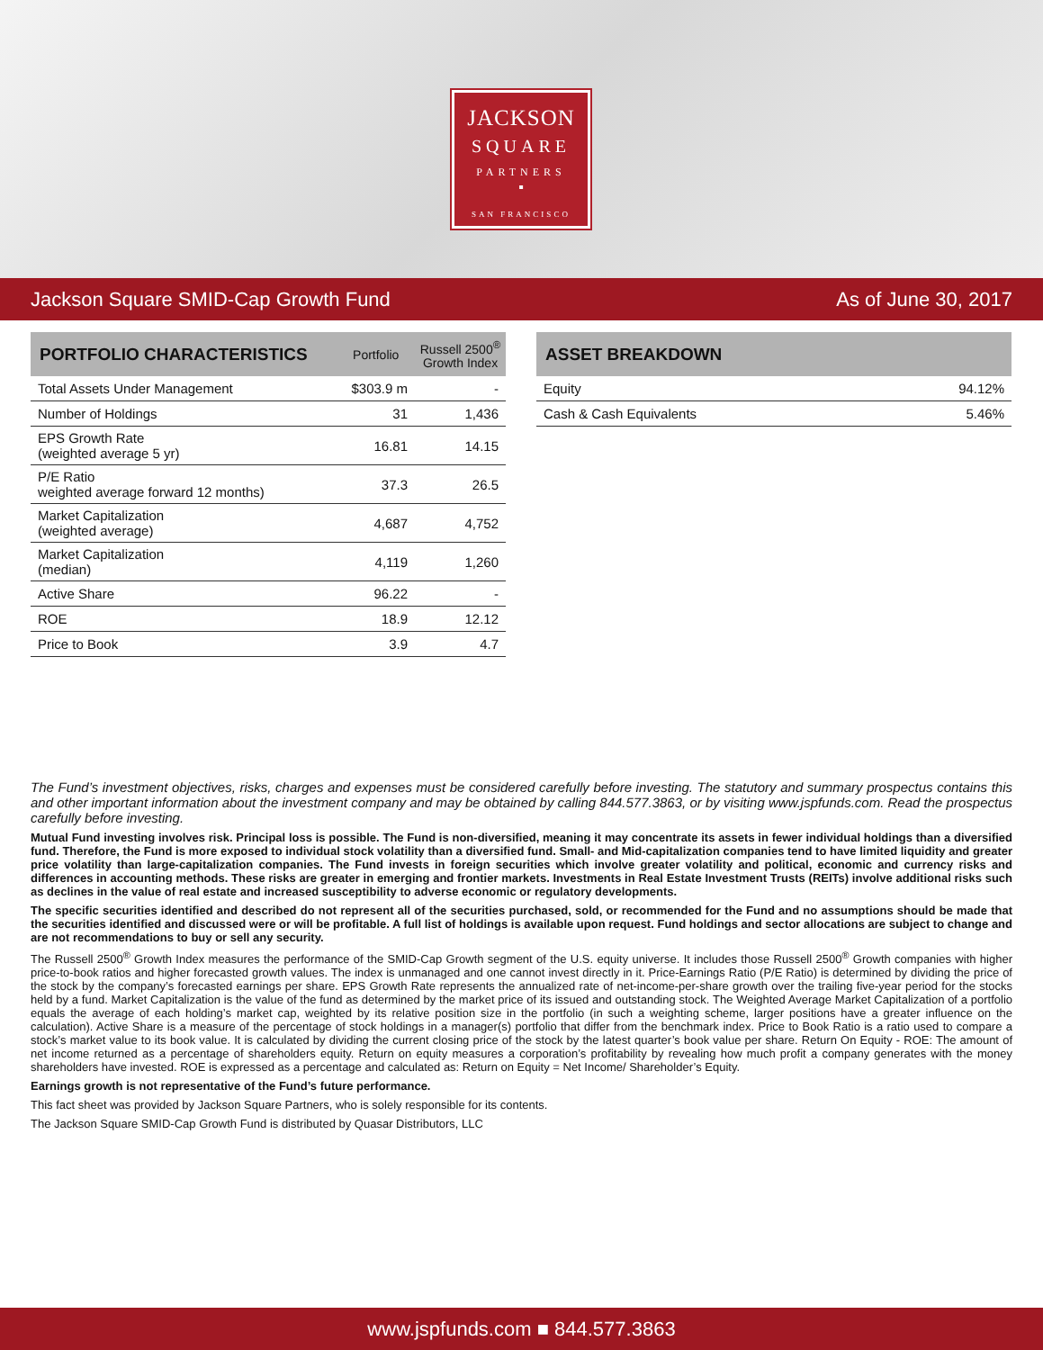JACKSON
SQUARE
PARTNERS
▪
SAN FRANCISCO
Jackson Square SMID-Cap Growth Fund As of June 30, 2017
| PORTFOLIO CHARACTERISTICS | Portfolio | Russell 2500<sup>®</sup> Growth Index |
| --- | --- | --- |
| Total Assets Under Management | $303.9 m | - |
| Number of Holdings | 31 | 1,436 |
| EPS Growth Rate (weighted average 5 yr) | 16.81 | 14.15 |
| P/E Ratio weighted average forward 12 months) | 37.3 | 26.5 |
| Market Capitalization (weighted average) | 4,687 | 4,752 |
| Market Capitalization (median) | 4,119 | 1,260 |
| Active Share | 96.22 | - |
| ROE | 18.9 | 12.12 |
| Price to Book | 3.9 | 4.7 |
| ASSET BREAKDOWN | |
| --- | --- |
| Equity | 94.12% |
| Cash & Cash Equivalents | 5.46% |
The Fund’s investment objectives, risks, charges and expenses must be considered carefully before investing. The statutory and summary prospectus contains this and other important information about the investment company and may be obtained by calling 844.577.3863, or by visiting www.jspfunds.com. Read the prospectus carefully before investing.
Mutual Fund investing involves risk. Principal loss is possible. The Fund is non-diversified, meaning it may concentrate its assets in fewer individual holdings than a diversified fund. Therefore, the Fund is more exposed to individual stock volatility than a diversified fund. Small- and Mid-capitalization companies tend to have limited liquidity and greater price volatility than large-capitalization companies. The Fund invests in foreign securities which involve greater volatility and political, economic and currency risks and differences in accounting methods. These risks are greater in emerging and frontier markets. Investments in Real Estate Investment Trusts (REITs) involve additional risks such as declines in the value of real estate and increased susceptibility to adverse economic or regulatory developments.
The specific securities identified and described do not represent all of the securities purchased, sold, or recommended for the Fund and no assumptions should be made that the securities identified and discussed were or will be profitable. A full list of holdings is available upon request. Fund holdings and sector allocations are subject to change and are not recommendations to buy or sell any security.
The Russell 2500<sup>®</sup> Growth Index measures the performance of the SMID-Cap Growth segment of the U.S. equity universe. It includes those Russell 2500<sup>®</sup> Growth companies with higher price-to-book ratios and higher forecasted growth values. The index is unmanaged and one cannot invest directly in it. Price-Earnings Ratio (P/E Ratio) is determined by dividing the price of the stock by the company’s forecasted earnings per share. EPS Growth Rate represents the annualized rate of net-income-per-share growth over the trailing five-year period for the stocks held by a fund. Market Capitalization is the value of the fund as determined by the market price of its issued and outstanding stock. The Weighted Average Market Capitalization of a portfolio equals the average of each holding’s market cap, weighted by its relative position size in the portfolio (in such a weighting scheme, larger positions have a greater influence on the calculation). Active Share is a measure of the percentage of stock holdings in a manager(s) portfolio that differ from the benchmark index. Price to Book Ratio is a ratio used to compare a stock’s market value to its book value. It is calculated by dividing the current closing price of the stock by the latest quarter’s book value per share. Return On Equity - ROE: The amount of net income returned as a percentage of shareholders equity. Return on equity measures a corporation’s profitability by revealing how much profit a company generates with the money shareholders have invested. ROE is expressed as a percentage and calculated as: Return on Equity = Net Income/ Shareholder’s Equity.
Earnings growth is not representative of the Fund’s future performance.
This fact sheet was provided by Jackson Square Partners, who is solely responsible for its contents.
The Jackson Square SMID-Cap Growth Fund is distributed by Quasar Distributors, LLC
www.jspfunds.com ■ 844.577.3863